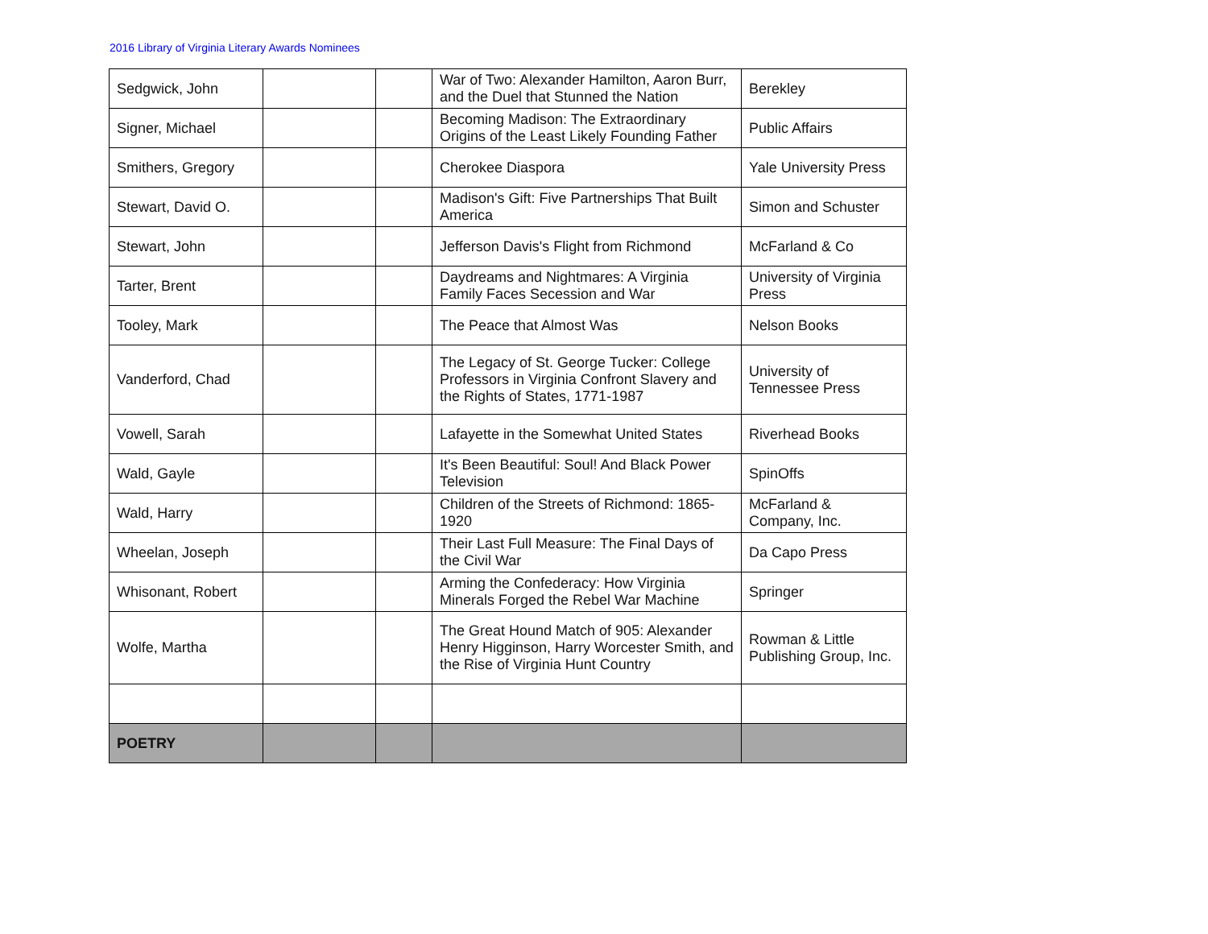2016 Library of Virginia Literary Awards Nominees
| Sedgwick, John | | | War of Two: Alexander Hamilton, Aaron Burr, and the Duel that Stunned the Nation | Berekley |
| Signer, Michael | | | Becoming Madison: The Extraordinary Origins of the Least Likely Founding Father | Public Affairs |
| Smithers, Gregory | | | Cherokee Diaspora | Yale University Press |
| Stewart, David O. | | | Madison's Gift: Five Partnerships That Built America | Simon and Schuster |
| Stewart, John | | | Jefferson Davis's Flight from Richmond | McFarland & Co |
| Tarter, Brent | | | Daydreams and Nightmares: A Virginia Family Faces Secession and War | University of Virginia Press |
| Tooley, Mark | | | The Peace that Almost Was | Nelson Books |
| Vanderford, Chad | | | The Legacy of St. George Tucker: College Professors in Virginia Confront Slavery and the Rights of States, 1771-1987 | University of Tennessee Press |
| Vowell, Sarah | | | Lafayette in the Somewhat United States | Riverhead Books |
| Wald, Gayle | | | It's Been Beautiful: Soul! And Black Power Television | SpinOffs |
| Wald, Harry | | | Children of the Streets of Richmond: 1865-1920 | McFarland & Company, Inc. |
| Wheelan, Joseph | | | Their Last Full Measure: The Final Days of the Civil War | Da Capo Press |
| Whisonant, Robert | | | Arming the Confederacy: How Virginia Minerals Forged the Rebel War Machine | Springer |
| Wolfe, Martha | | | The Great Hound Match of 905: Alexander Henry Higginson, Harry Worcester Smith, and the Rise of Virginia Hunt Country | Rowman & Little Publishing Group, Inc. |
| POETRY | | | | |